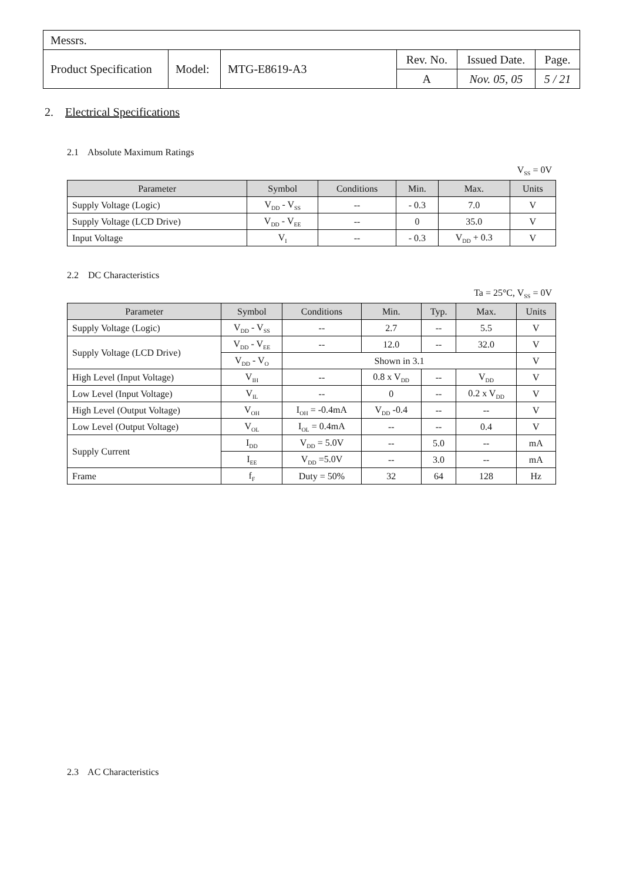| Messrs. | | | | | |
| Product Specification | Model: | MTG-E8619-A3 | Rev. No. | Issued Date. | Page. |
| | | | A | Nov. 05, 05 | 5 / 21 |
2. Electrical Specifications
2.1 Absolute Maximum Ratings
V<sub>SS</sub> = 0V
| Parameter | Symbol | Conditions | Min. | Max. | Units |
| --- | --- | --- | --- | --- | --- |
| Supply Voltage (Logic) | V<sub>DD</sub> - V<sub>SS</sub> | -- | - 0.3 | 7.0 | V |
| Supply Voltage (LCD Drive) | V<sub>DD</sub> - V<sub>EE</sub> | -- | 0 | 35.0 | V |
| Input Voltage | V<sub>I</sub> | -- | - 0.3 | V<sub>DD</sub> + 0.3 | V |
2.2 DC Characteristics
Ta = 25°C, V<sub>SS</sub> = 0V
| Parameter | Symbol | Conditions | Min. | Typ. | Max. | Units |
| --- | --- | --- | --- | --- | --- | --- |
| Supply Voltage (Logic) | V<sub>DD</sub> - V<sub>SS</sub> | -- | 2.7 | -- | 5.5 | V |
| Supply Voltage (LCD Drive) | V<sub>DD</sub> - V<sub>EE</sub> | -- | 12.0 | -- | 32.0 | V |
| | V<sub>DD</sub> - V<sub>O</sub> | Shown in 3.1 | | | | V |
| High Level (Input Voltage) | V<sub>IH</sub> | -- | 0.8 x V<sub>DD</sub> | -- | V<sub>DD</sub> | V |
| Low Level (Input Voltage) | V<sub>IL</sub> | -- | 0 | -- | 0.2 x V<sub>DD</sub> | V |
| High Level (Output Voltage) | V<sub>OH</sub> | I<sub>OH</sub> = -0.4mA | V<sub>DD</sub> -0.4 | -- | -- | V |
| Low Level (Output Voltage) | V<sub>OL</sub> | I<sub>OL</sub> = 0.4mA | -- | -- | 0.4 | V |
| Supply Current | I<sub>DD</sub> | V<sub>DD</sub> = 5.0V | -- | 5.0 | -- | mA |
| | I<sub>EE</sub> | V<sub>DD</sub> =5.0V | -- | 3.0 | -- | mA |
| Frame | f<sub>F</sub> | Duty = 50% | 32 | 64 | 128 | Hz |
2.3 AC Characteristics